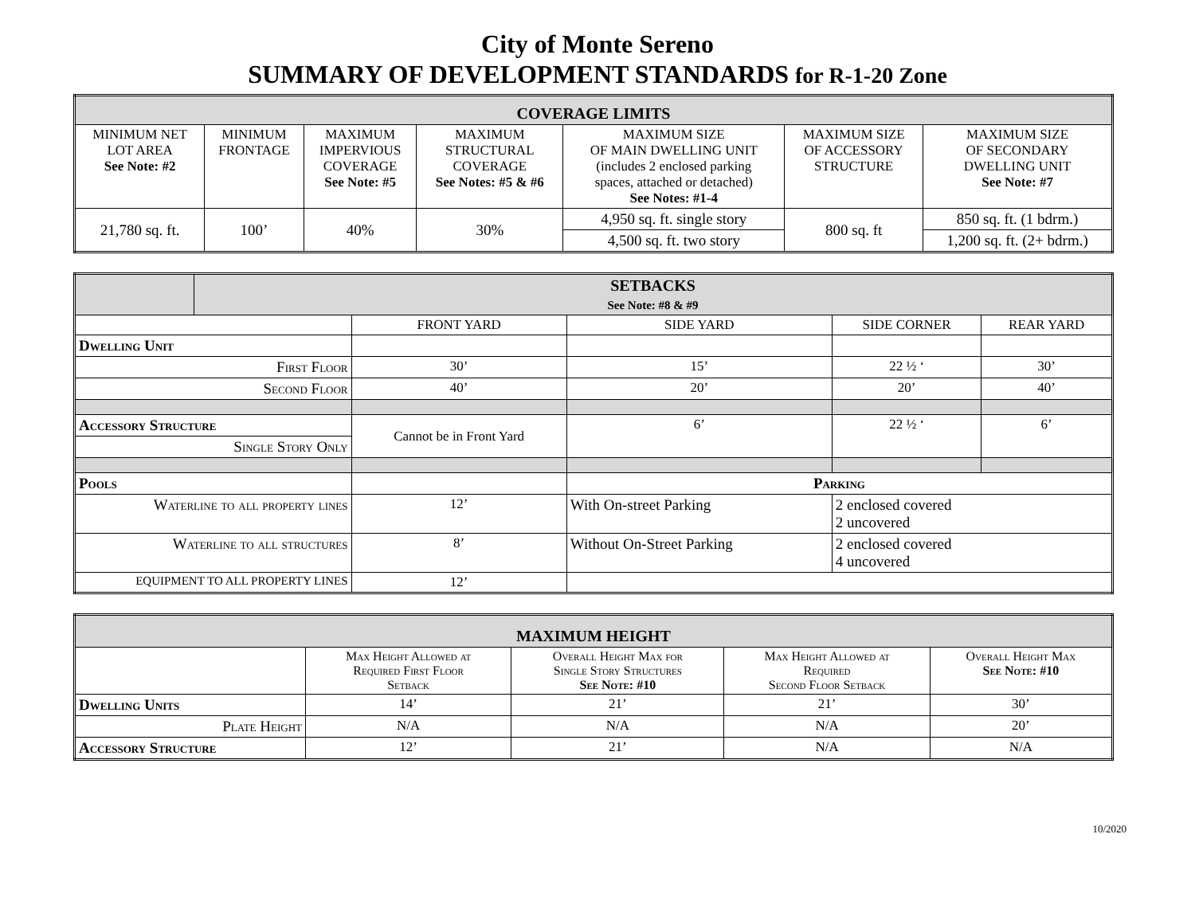City of Monte Sereno
SUMMARY OF DEVELOPMENT STANDARDS for R-1-20 Zone
| COVERAGE LIMITS | | | | | | |
| --- | --- | --- | --- | --- | --- | --- |
| MINIMUM NET LOT AREA See Note: #2 | MINIMUM FRONTAGE | MAXIMUM IMPERVIOUS COVERAGE See Note: #5 | MAXIMUM STRUCTURAL COVERAGE See Notes: #5 & #6 | MAXIMUM SIZE OF MAIN DWELLING UNIT (includes 2 enclosed parking spaces, attached or detached) See Notes: #1-4 | MAXIMUM SIZE OF ACCESSORY STRUCTURE | MAXIMUM SIZE OF SECONDARY DWELLING UNIT See Note: #7 |
| 21,780 sq. ft. | 100’ | 40% | 30% | 4,950 sq. ft. single story | 800 sq. ft | 850 sq. ft. (1 bdrm.) |
| | | | | 4,500 sq. ft. two story | | 1,200 sq. ft. (2+ bdrm.) |
| | SETBACKS See Note: #8 & #9 | | | | |
| --- | --- | --- | --- | --- | --- |
| | | FRONT YARD | SIDE YARD | SIDE CORNER | REAR YARD |
| Dwelling Unit | | | | | |
| First Floor | | 30’ | 15’ | 22 ½ ‘ | 30’ |
| Second Floor | | 40’ | 20’ | 20’ | 40’ |
| Accessory Structure | | Cannot be in Front Yard | 6’ | 22 ½ ‘ | 6’ |
| Single Story Only | | | | | |
| Pools | | | Parking | | |
| Waterline to all property lines | | 12’ | With On-street Parking | 2 enclosed covered 2 uncovered | |
| Waterline to all structures | | 8’ | Without On-Street Parking | 2 enclosed covered 4 uncovered | |
| EQUIPMENT TO ALL PROPERTY LINES | | 12’ | | | |
| MAXIMUM HEIGHT | | | | |
| --- | --- | --- | --- | --- |
| | Max Height Allowed at Required First Floor Setback | Overall Height Max for Single Story Structures See Note: #10 | Max Height Allowed at Required Second Floor Setback | Overall Height Max See Note: #10 |
| Dwelling Units | 14’ | 21’ | 21’ | 30’ |
| Plate Height | N/A | N/A | N/A | 20’ |
| Accessory Structure | 12’ | 21’ | N/A | N/A |
10/2020